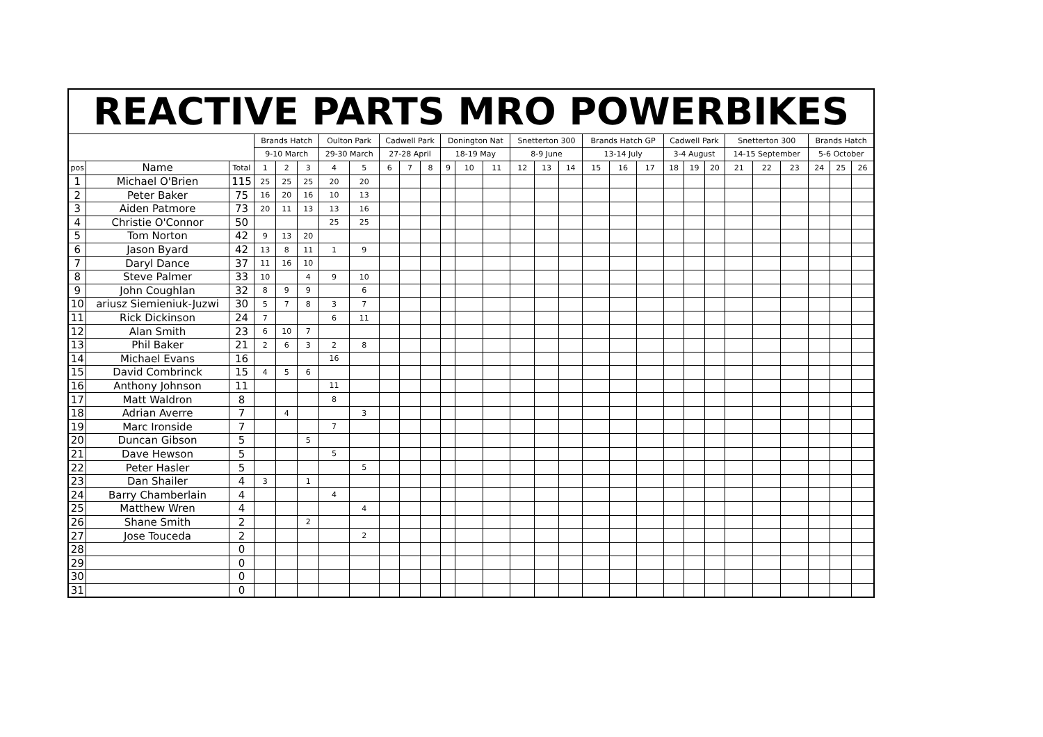| REACTIVE PARTS MRO POWERBIKES | | | | | | | | | | | | | | | | | | | | | | | | | | | | |
| --- | --- | --- | --- | --- | --- | --- | --- | --- | --- | --- | --- | --- | --- | --- | --- | --- | --- | --- | --- | --- | --- | --- | --- | --- | --- | --- | --- | --- |
| | | | Brands Hatch | | | Oulton Park | | Cadwell Park | | | Donington Nat | | | Snetterton 300 | | | Brands Hatch GP | | | Cadwell Park | | | Snetterton 300 | | | Brands Hatch | | |
| | | | 9-10 March | | | 29-30 March | | 27-28 April | | | 18-19 May | | | 8-9 June | | | 13-14 July | | | 3-4 August | | | 14-15 September | | | 5-6 October | | |
| pos | Name | Total | 1 | 2 | 3 | 4 | 5 | 6 | 7 | 8 | 9 | 10 | 11 | 12 | 13 | 14 | 15 | 16 | 17 | 18 | 19 | 20 | 21 | 22 | 23 | 24 | 25 | 26 |
| 1 | Michael O'Brien | 115 | 25 | 25 | 25 | 20 | 20 | | | | | | | | | | | | | | | | | | | | | |
| 2 | Peter Baker | 75 | 16 | 20 | 16 | 10 | 13 | | | | | | | | | | | | | | | | | | | | | |
| 3 | Aiden Patmore | 73 | 20 | 11 | 13 | 13 | 16 | | | | | | | | | | | | | | | | | | | | | |
| 4 | Christie O'Connor | 50 | | | | 25 | 25 | | | | | | | | | | | | | | | | | | | | | |
| 5 | Tom Norton | 42 | 9 | 13 | 20 | | | | | | | | | | | | | | | | | | | | | | | |
| 6 | Jason Byard | 42 | 13 | 8 | 11 | 1 | 9 | | | | | | | | | | | | | | | | | | | | | |
| 7 | Daryl Dance | 37 | 11 | 16 | 10 | | | | | | | | | | | | | | | | | | | | | | | |
| 8 | Steve Palmer | 33 | 10 | | 4 | 9 | 10 | | | | | | | | | | | | | | | | | | | | | |
| 9 | John Coughlan | 32 | 8 | 9 | 9 | | 6 | | | | | | | | | | | | | | | | | | | | | |
| 10 | ariusz Siemieniuk-Juzwi | 30 | 5 | 7 | 8 | 3 | 7 | | | | | | | | | | | | | | | | | | | | | |
| 11 | Rick Dickinson | 24 | 7 | | | 6 | 11 | | | | | | | | | | | | | | | | | | | | | |
| 12 | Alan Smith | 23 | 6 | 10 | 7 | | | | | | | | | | | | | | | | | | | | | | | |
| 13 | Phil Baker | 21 | 2 | 6 | 3 | 2 | 8 | | | | | | | | | | | | | | | | | | | | | |
| 14 | Michael Evans | 16 | | | | 16 | | | | | | | | | | | | | | | | | | | | | | |
| 15 | David Combrinck | 15 | 4 | 5 | 6 | | | | | | | | | | | | | | | | | | | | | | | |
| 16 | Anthony Johnson | 11 | | | | 11 | | | | | | | | | | | | | | | | | | | | | | |
| 17 | Matt Waldron | 8 | | | | 8 | | | | | | | | | | | | | | | | | | | | | | |
| 18 | Adrian Averre | 7 | | 4 | | | 3 | | | | | | | | | | | | | | | | | | | | | |
| 19 | Marc Ironside | 7 | | | | 7 | | | | | | | | | | | | | | | | | | | | | | |
| 20 | Duncan Gibson | 5 | | | 5 | | | | | | | | | | | | | | | | | | | | | | | |
| 21 | Dave Hewson | 5 | | | | 5 | | | | | | | | | | | | | | | | | | | | | | |
| 22 | Peter Hasler | 5 | | | | | 5 | | | | | | | | | | | | | | | | | | | | | |
| 23 | Dan Shailer | 4 | 3 | | 1 | | | | | | | | | | | | | | | | | | | | | | | |
| 24 | Barry Chamberlain | 4 | | | | 4 | | | | | | | | | | | | | | | | | | | | | | |
| 25 | Matthew Wren | 4 | | | | | 4 | | | | | | | | | | | | | | | | | | | | | |
| 26 | Shane Smith | 2 | | | 2 | | | | | | | | | | | | | | | | | | | | | | | |
| 27 | Jose Touceda | 2 | | | | | 2 | | | | | | | | | | | | | | | | | | | | | |
| 28 | | 0 | | | | | | | | | | | | | | | | | | | | | | | | | | |
| 29 | | 0 | | | | | | | | | | | | | | | | | | | | | | | | | | |
| 30 | | 0 | | | | | | | | | | | | | | | | | | | | | | | | | | |
| 31 | | 0 | | | | | | | | | | | | | | | | | | | | | | | | | | |